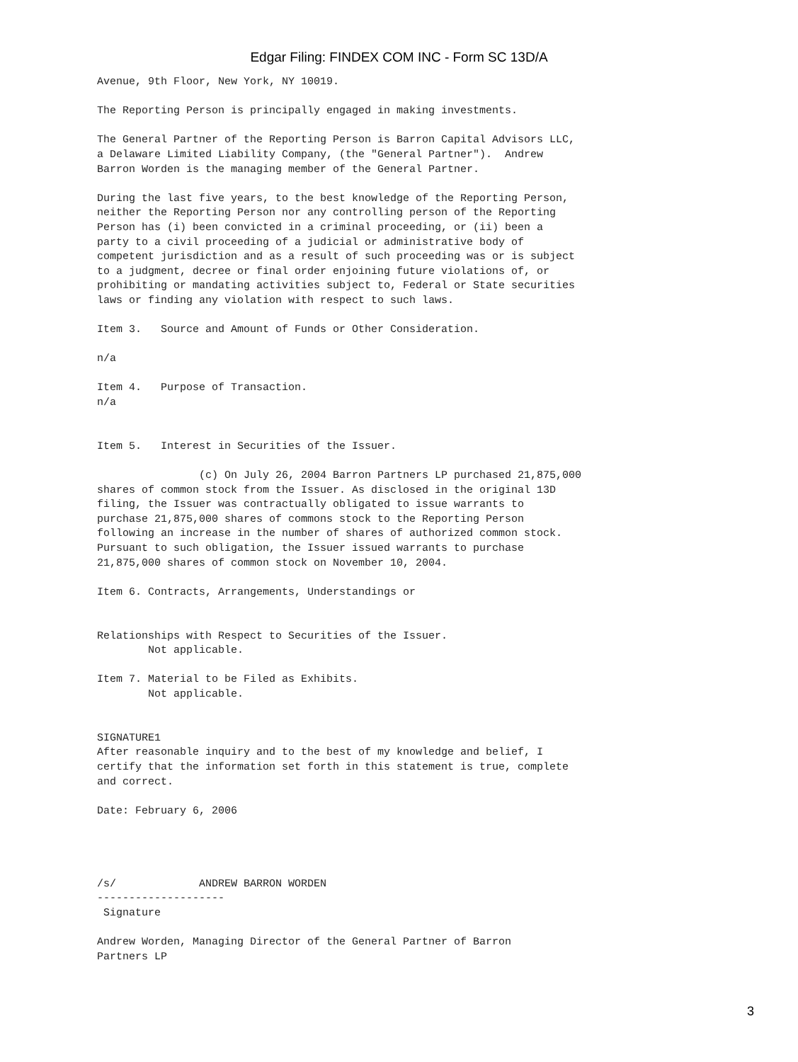Edgar Filing: FINDEX COM INC - Form SC 13D/A
Avenue, 9th Floor, New York, NY 10019.

The Reporting Person is principally engaged in making investments.

The General Partner of the Reporting Person is Barron Capital Advisors LLC,
a Delaware Limited Liability Company, (the "General Partner").  Andrew
Barron Worden is the managing member of the General Partner.

During the last five years, to the best knowledge of the Reporting Person,
neither the Reporting Person nor any controlling person of the Reporting
Person has (i) been convicted in a criminal proceeding, or (ii) been a
party to a civil proceeding of a judicial or administrative body of
competent jurisdiction and as a result of such proceeding was or is subject
to a judgment, decree or final order enjoining future violations of, or
prohibiting or mandating activities subject to, Federal or State securities
laws or finding any violation with respect to such laws.

Item 3.   Source and Amount of Funds or Other Consideration.

n/a

Item 4.   Purpose of Transaction.
n/a


Item 5.   Interest in Securities of the Issuer.

                (c) On July 26, 2004 Barron Partners LP purchased 21,875,000
shares of common stock from the Issuer. As disclosed in the original 13D
filing, the Issuer was contractually obligated to issue warrants to
purchase 21,875,000 shares of commons stock to the Reporting Person
following an increase in the number of shares of authorized common stock.
Pursuant to such obligation, the Issuer issued warrants to purchase
21,875,000 shares of common stock on November 10, 2004.

Item 6. Contracts, Arrangements, Understandings or


Relationships with Respect to Securities of the Issuer.
        Not applicable.

Item 7. Material to be Filed as Exhibits.
        Not applicable.


SIGNATURE1
After reasonable inquiry and to the best of my knowledge and belief, I
certify that the information set forth in this statement is true, complete
and correct.

Date: February 6, 2006




/s/             ANDREW BARRON WORDEN
--------------------
 Signature

Andrew Worden, Managing Director of the General Partner of Barron
Partners LP
3